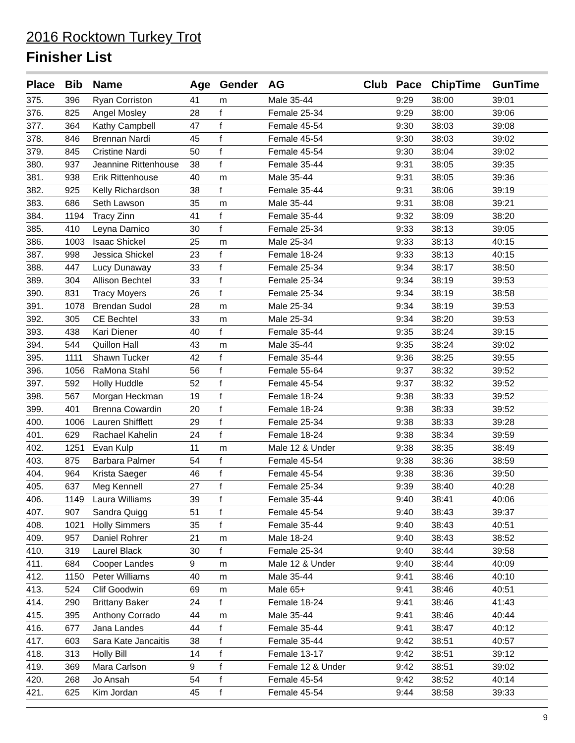2016 Rocktown Turkey Trot
Finisher List
| Place | Bib | Name | Age | Gender | AG | Club | Pace | ChipTime | GunTime |
| --- | --- | --- | --- | --- | --- | --- | --- | --- | --- |
| 375. | 396 | Ryan Corriston | 41 | m | Male 35-44 | | 9:29 | 38:00 | 39:01 |
| 376. | 825 | Angel Mosley | 28 | f | Female 25-34 | | 9:29 | 38:00 | 39:06 |
| 377. | 364 | Kathy Campbell | 47 | f | Female 45-54 | | 9:30 | 38:03 | 39:08 |
| 378. | 846 | Brennan Nardi | 45 | f | Female 45-54 | | 9:30 | 38:03 | 39:02 |
| 379. | 845 | Cristine Nardi | 50 | f | Female 45-54 | | 9:30 | 38:04 | 39:02 |
| 380. | 937 | Jeannine Rittenhouse | 38 | f | Female 35-44 | | 9:31 | 38:05 | 39:35 |
| 381. | 938 | Erik Rittenhouse | 40 | m | Male 35-44 | | 9:31 | 38:05 | 39:36 |
| 382. | 925 | Kelly Richardson | 38 | f | Female 35-44 | | 9:31 | 38:06 | 39:19 |
| 383. | 686 | Seth Lawson | 35 | m | Male 35-44 | | 9:31 | 38:08 | 39:21 |
| 384. | 1194 | Tracy Zinn | 41 | f | Female 35-44 | | 9:32 | 38:09 | 38:20 |
| 385. | 410 | Leyna Damico | 30 | f | Female 25-34 | | 9:33 | 38:13 | 39:05 |
| 386. | 1003 | Isaac Shickel | 25 | m | Male 25-34 | | 9:33 | 38:13 | 40:15 |
| 387. | 998 | Jessica Shickel | 23 | f | Female 18-24 | | 9:33 | 38:13 | 40:15 |
| 388. | 447 | Lucy Dunaway | 33 | f | Female 25-34 | | 9:34 | 38:17 | 38:50 |
| 389. | 304 | Allison Bechtel | 33 | f | Female 25-34 | | 9:34 | 38:19 | 39:53 |
| 390. | 831 | Tracy Moyers | 26 | f | Female 25-34 | | 9:34 | 38:19 | 38:58 |
| 391. | 1078 | Brendan Sudol | 28 | m | Male 25-34 | | 9:34 | 38:19 | 39:53 |
| 392. | 305 | CE Bechtel | 33 | m | Male 25-34 | | 9:34 | 38:20 | 39:53 |
| 393. | 438 | Kari Diener | 40 | f | Female 35-44 | | 9:35 | 38:24 | 39:15 |
| 394. | 544 | Quillon Hall | 43 | m | Male 35-44 | | 9:35 | 38:24 | 39:02 |
| 395. | 1111 | Shawn Tucker | 42 | f | Female 35-44 | | 9:36 | 38:25 | 39:55 |
| 396. | 1056 | RaMona Stahl | 56 | f | Female 55-64 | | 9:37 | 38:32 | 39:52 |
| 397. | 592 | Holly Huddle | 52 | f | Female 45-54 | | 9:37 | 38:32 | 39:52 |
| 398. | 567 | Morgan Heckman | 19 | f | Female 18-24 | | 9:38 | 38:33 | 39:52 |
| 399. | 401 | Brenna Cowardin | 20 | f | Female 18-24 | | 9:38 | 38:33 | 39:52 |
| 400. | 1006 | Lauren Shifflett | 29 | f | Female 25-34 | | 9:38 | 38:33 | 39:28 |
| 401. | 629 | Rachael Kahelin | 24 | f | Female 18-24 | | 9:38 | 38:34 | 39:59 |
| 402. | 1251 | Evan Kulp | 11 | m | Male 12 & Under | | 9:38 | 38:35 | 38:49 |
| 403. | 875 | Barbara Palmer | 54 | f | Female 45-54 | | 9:38 | 38:36 | 38:59 |
| 404. | 964 | Krista Saeger | 46 | f | Female 45-54 | | 9:38 | 38:36 | 39:50 |
| 405. | 637 | Meg Kennell | 27 | f | Female 25-34 | | 9:39 | 38:40 | 40:28 |
| 406. | 1149 | Laura Williams | 39 | f | Female 35-44 | | 9:40 | 38:41 | 40:06 |
| 407. | 907 | Sandra Quigg | 51 | f | Female 45-54 | | 9:40 | 38:43 | 39:37 |
| 408. | 1021 | Holly Simmers | 35 | f | Female 35-44 | | 9:40 | 38:43 | 40:51 |
| 409. | 957 | Daniel Rohrer | 21 | m | Male 18-24 | | 9:40 | 38:43 | 38:52 |
| 410. | 319 | Laurel Black | 30 | f | Female 25-34 | | 9:40 | 38:44 | 39:58 |
| 411. | 684 | Cooper Landes | 9 | m | Male 12 & Under | | 9:40 | 38:44 | 40:09 |
| 412. | 1150 | Peter Williams | 40 | m | Male 35-44 | | 9:41 | 38:46 | 40:10 |
| 413. | 524 | Clif Goodwin | 69 | m | Male 65+ | | 9:41 | 38:46 | 40:51 |
| 414. | 290 | Brittany Baker | 24 | f | Female 18-24 | | 9:41 | 38:46 | 41:43 |
| 415. | 395 | Anthony Corrado | 44 | m | Male 35-44 | | 9:41 | 38:46 | 40:44 |
| 416. | 677 | Jana Landes | 44 | f | Female 35-44 | | 9:41 | 38:47 | 40:12 |
| 417. | 603 | Sara Kate Jancaitis | 38 | f | Female 35-44 | | 9:42 | 38:51 | 40:57 |
| 418. | 313 | Holly Bill | 14 | f | Female 13-17 | | 9:42 | 38:51 | 39:12 |
| 419. | 369 | Mara Carlson | 9 | f | Female 12 & Under | | 9:42 | 38:51 | 39:02 |
| 420. | 268 | Jo Ansah | 54 | f | Female 45-54 | | 9:42 | 38:52 | 40:14 |
| 421. | 625 | Kim Jordan | 45 | f | Female 45-54 | | 9:44 | 38:58 | 39:33 |
9